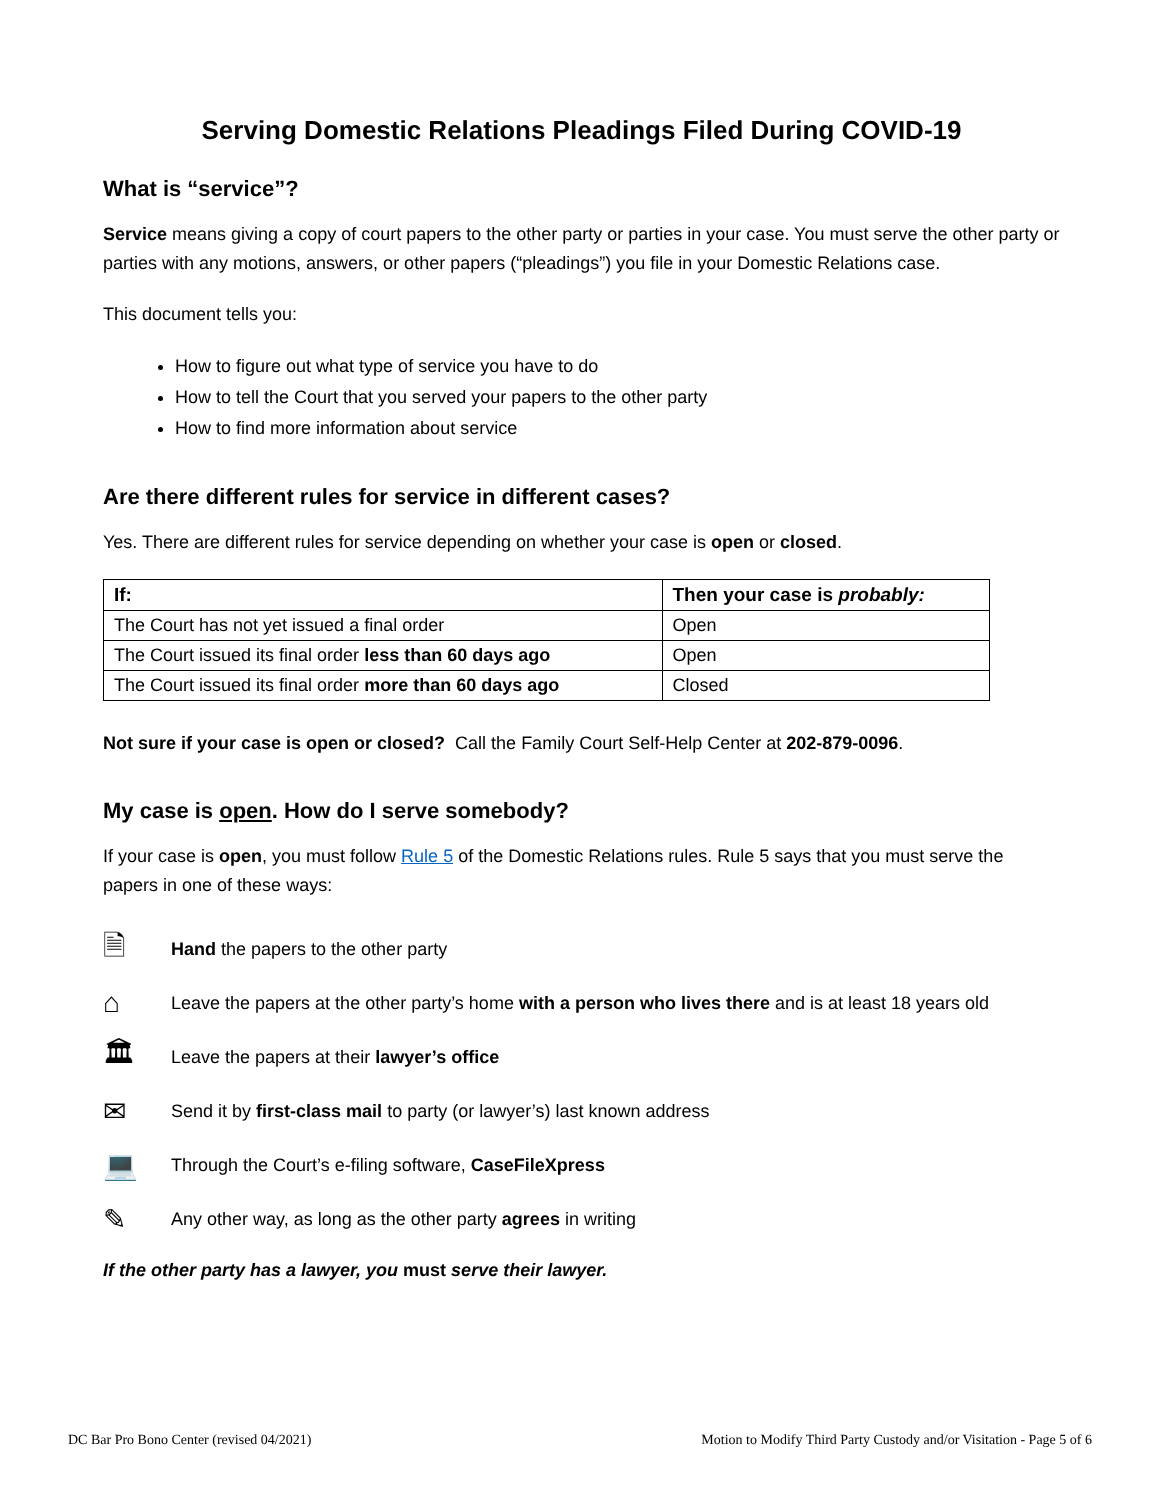Serving Domestic Relations Pleadings Filed During COVID-19
What is “service”?
Service means giving a copy of court papers to the other party or parties in your case. You must serve the other party or parties with any motions, answers, or other papers (“pleadings”) you file in your Domestic Relations case.
This document tells you:
How to figure out what type of service you have to do
How to tell the Court that you served your papers to the other party
How to find more information about service
Are there different rules for service in different cases?
Yes. There are different rules for service depending on whether your case is open or closed.
| If: | Then your case is probably: |
| --- | --- |
| The Court has not yet issued a final order | Open |
| The Court issued its final order less than 60 days ago | Open |
| The Court issued its final order more than 60 days ago | Closed |
Not sure if your case is open or closed? Call the Family Court Self-Help Center at 202-879-0096.
My case is open. How do I serve somebody?
If your case is open, you must follow Rule 5 of the Domestic Relations rules. Rule 5 says that you must serve the papers in one of these ways:
🗎 Hand the papers to the other party
⌂ Leave the papers at the other party’s home with a person who lives there and is at least 18 years old
🏛 Leave the papers at their lawyer’s office
✉ Send it by first-class mail to party (or lawyer’s) last known address
💻 Through the Court’s e-filing software, CaseFileXpress
✎ Any other way, as long as the other party agrees in writing
If the other party has a lawyer, you must serve their lawyer.
DC Bar Pro Bono Center (revised 04/2021) Motion to Modify Third Party Custody and/or Visitation - Page 5 of 6